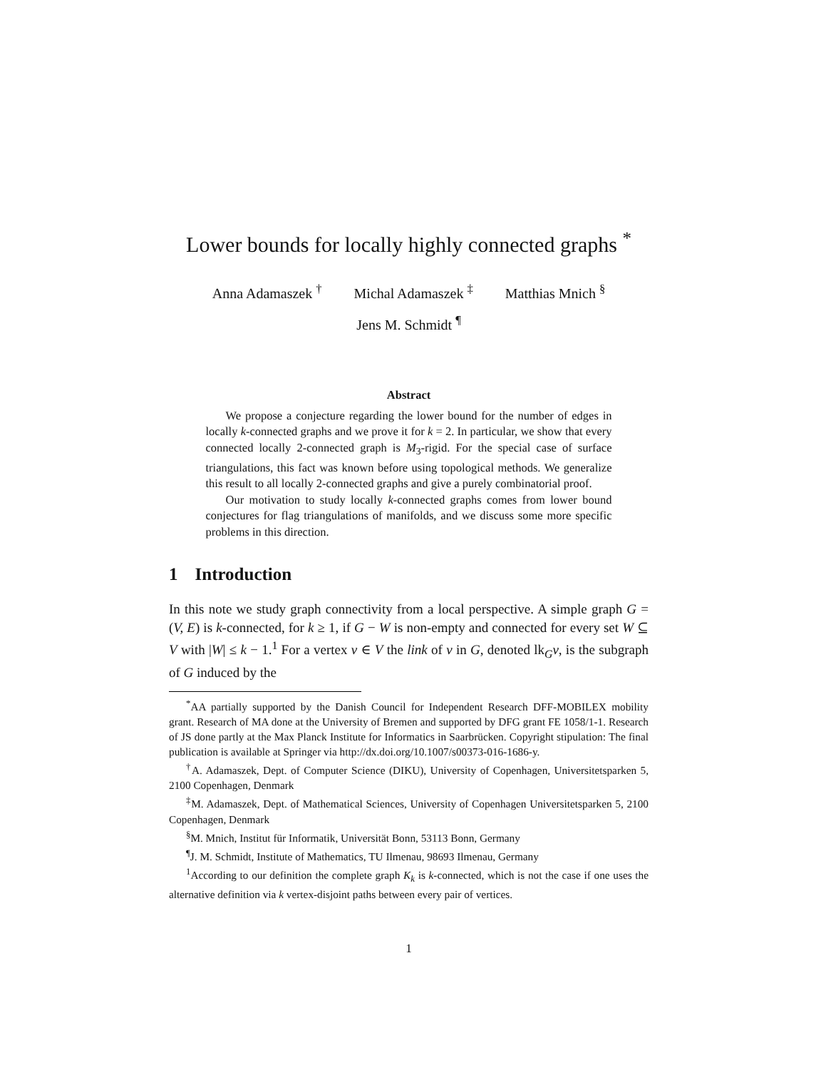Lower bounds for locally highly connected graphs <sup>*</sup>
Anna Adamaszek <sup>†</sup> Michal Adamaszek <sup>‡</sup> Matthias Mnich <sup>§</sup>
Jens M. Schmidt <sup>¶</sup>
Abstract
We propose a conjecture regarding the lower bound for the number of edges in locally k-connected graphs and we prove it for k = 2. In particular, we show that every connected locally 2-connected graph is M<sub>3</sub>-rigid. For the special case of surface triangulations, this fact was known before using topological methods. We generalize this result to all locally 2-connected graphs and give a purely combinatorial proof.
Our motivation to study locally k-connected graphs comes from lower bound conjectures for flag triangulations of manifolds, and we discuss some more specific problems in this direction.
1 Introduction
In this note we study graph connectivity from a local perspective. A simple graph G = (V, E) is k-connected, for k ≥ 1, if G − W is non-empty and connected for every set W ⊆ V with |W| ≤ k − 1.<sup>1</sup> For a vertex v ∈ V the link of v in G, denoted lk<sub>G</sub>v, is the subgraph of G induced by the
<sup>*</sup> AA partially supported by the Danish Council for Independent Research DFF-MOBILEX mobility grant. Research of MA done at the University of Bremen and supported by DFG grant FE 1058/1-1. Research of JS done partly at the Max Planck Institute for Informatics in Saarbrücken. Copyright stipulation: The final publication is available at Springer via http://dx.doi.org/10.1007/s00373-016-1686-y.
<sup>†</sup> A. Adamaszek, Dept. of Computer Science (DIKU), University of Copenhagen, Universitetsparken 5, 2100 Copenhagen, Denmark
<sup>‡</sup> M. Adamaszek, Dept. of Mathematical Sciences, University of Copenhagen Universitetsparken 5, 2100 Copenhagen, Denmark
<sup>§</sup> M. Mnich, Institut für Informatik, Universität Bonn, 53113 Bonn, Germany
<sup>¶</sup> J. M. Schmidt, Institute of Mathematics, TU Ilmenau, 98693 Ilmenau, Germany
<sup>1</sup> According to our definition the complete graph K<sub>k</sub> is k-connected, which is not the case if one uses the alternative definition via k vertex-disjoint paths between every pair of vertices.
1